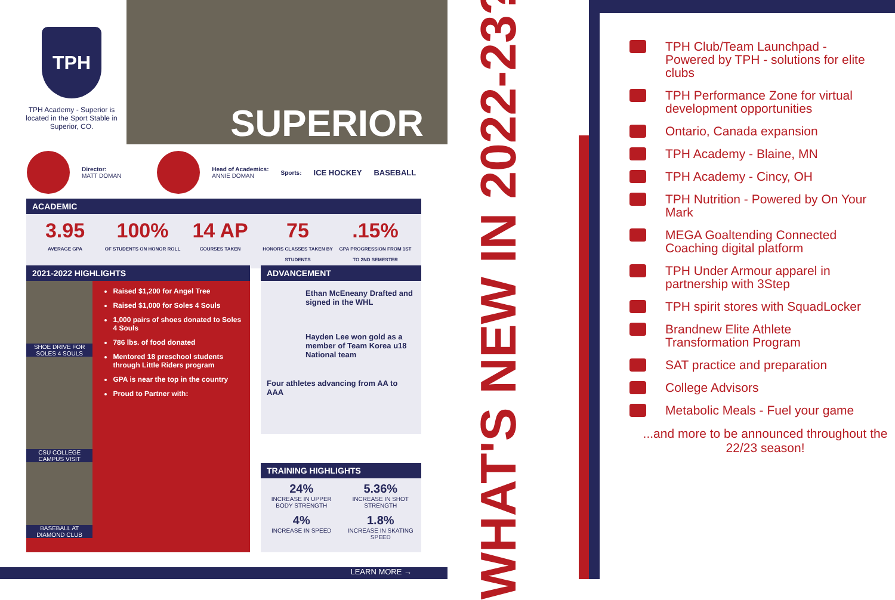TPH
TPH Academy - Superior is located in the Sport Stable in Superior, CO.
SUPERIOR
Director:
MATT DOMAN
Head of Academics:
ANNIE DOMAN
Sports: ICE HOCKEY BASEBALL
ACADEMIC
3.95 AVERAGE GPA
100% OF STUDENTS ON HONOR ROLL
14 AP COURSES TAKEN
75 HONORS CLASSES TAKEN BY STUDENTS
.15% GPA PROGRESSION FROM 1ST TO 2ND SEMESTER
2021-2022 HIGHLIGHTS
SHOE DRIVE FOR SOLES 4 SOULS
CSU COLLEGE CAMPUS VISIT
BASEBALL AT DIAMOND CLUB
Raised $1,200 for Angel Tree
Raised $1,000 for Soles 4 Souls
1,000 pairs of shoes donated to Soles 4 Souls
786 lbs. of food donated
Mentored 18 preschool students through Little Riders program
GPA is near the top in the country
Proud to Partner with:
ADVANCEMENT
Ethan McEneany Drafted and signed in the WHL
Hayden Lee won gold as a member of Team Korea u18 National team
Four athletes advancing from AA to AAA
TRAINING HIGHLIGHTS
24%
INCREASE IN UPPER BODY STRENGTH
5.36%
INCREASE IN SHOT STRENGTH
4%
INCREASE IN SPEED
1.8%
INCREASE IN SKATING SPEED
LEARN MORE →
WHAT'S NEW IN 2022-23?
TPH Club/Team Launchpad - Powered by TPH - solutions for elite clubs
TPH Performance Zone for virtual development opportunities
Ontario, Canada expansion
TPH Academy - Blaine, MN
TPH Academy - Cincy, OH
TPH Nutrition - Powered by On Your Mark
MEGA Goaltending Connected Coaching digital platform
TPH Under Armour apparel in partnership with 3Step
TPH spirit stores with SquadLocker
Brandnew Elite Athlete Transformation Program
SAT practice and preparation
College Advisors
Metabolic Meals - Fuel your game
...and more to be announced throughout the 22/23 season!